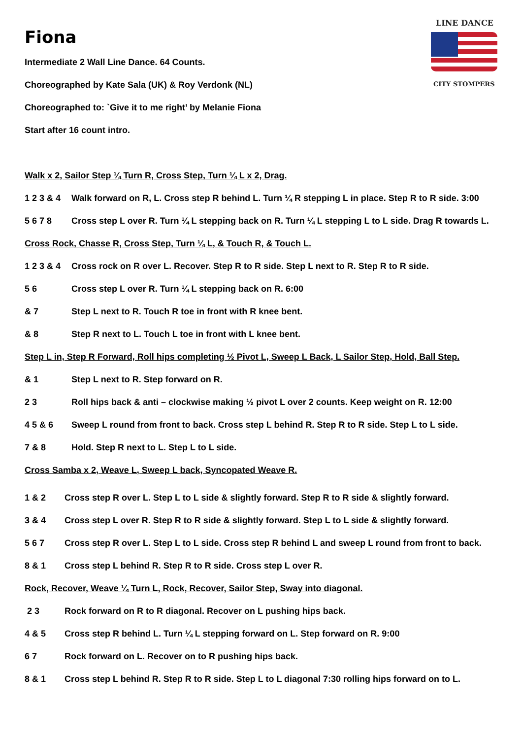LINE DANCE
CITY STOMPERS
Fiona
Intermediate 2 Wall Line Dance. 64 Counts.
Choreographed by Kate Sala (UK) & Roy Verdonk (NL)
Choreographed to: `Give it to me right’ by Melanie Fiona
Start after 16 count intro.
Walk x 2, Sailor Step ¼ Turn R, Cross Step, Turn ¼ L x 2, Drag.
1 2 3 & 4 Walk forward on R, L. Cross step R behind L. Turn ¼ R stepping L in place. Step R to R side. 3:00
5 6 7 8 Cross step L over R. Turn ¼ L stepping back on R. Turn ¼ L stepping L to L side. Drag R towards L.
Cross Rock, Chasse R, Cross Step, Turn ¼ L, & Touch R, & Touch L.
1 2 3 & 4 Cross rock on R over L. Recover. Step R to R side. Step L next to R. Step R to R side.
5 6 Cross step L over R. Turn ¼ L stepping back on R. 6:00
& 7 Step L next to R. Touch R toe in front with R knee bent.
& 8 Step R next to L. Touch L toe in front with L knee bent.
Step L in, Step R Forward, Roll hips completing ½ Pivot L, Sweep L Back, L Sailor Step, Hold, Ball Step.
& 1 Step L next to R. Step forward on R.
2 3 Roll hips back & anti – clockwise making ½ pivot L over 2 counts. Keep weight on R. 12:00
4 5 & 6 Sweep L round from front to back. Cross step L behind R. Step R to R side. Step L to L side.
7 & 8 Hold. Step R next to L. Step L to L side.
Cross Samba x 2, Weave L, Sweep L back, Syncopated Weave R.
1 & 2 Cross step R over L. Step L to L side & slightly forward. Step R to R side & slightly forward.
3 & 4 Cross step L over R. Step R to R side & slightly forward. Step L to L side & slightly forward.
5 6 7 Cross step R over L. Step L to L side. Cross step R behind L and sweep L round from front to back.
8 & 1 Cross step L behind R. Step R to R side. Cross step L over R.
Rock, Recover, Weave ¼ Turn L, Rock, Recover, Sailor Step, Sway into diagonal.
2 3 Rock forward on R to R diagonal. Recover on L pushing hips back.
4 & 5 Cross step R behind L. Turn ¼ L stepping forward on L. Step forward on R. 9:00
6 7 Rock forward on L. Recover on to R pushing hips back.
8 & 1 Cross step L behind R. Step R to R side. Step L to L diagonal 7:30 rolling hips forward on to L.